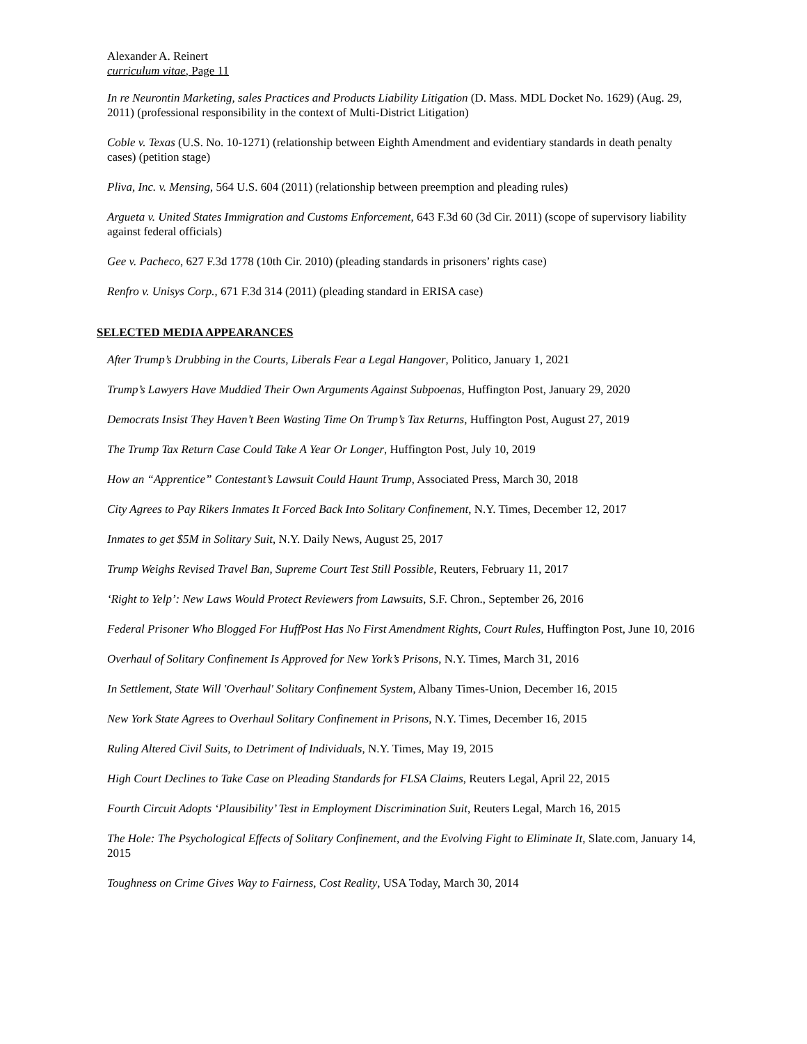Alexander A. Reinert
curriculum vitae, Page 11
In re Neurontin Marketing, sales Practices and Products Liability Litigation (D. Mass. MDL Docket No. 1629) (Aug. 29, 2011) (professional responsibility in the context of Multi-District Litigation)
Coble v. Texas (U.S. No. 10-1271) (relationship between Eighth Amendment and evidentiary standards in death penalty cases) (petition stage)
Pliva, Inc. v. Mensing, 564 U.S. 604 (2011) (relationship between preemption and pleading rules)
Argueta v. United States Immigration and Customs Enforcement, 643 F.3d 60 (3d Cir. 2011) (scope of supervisory liability against federal officials)
Gee v. Pacheco, 627 F.3d 1778 (10th Cir. 2010) (pleading standards in prisoners’ rights case)
Renfro v. Unisys Corp., 671 F.3d 314 (2011) (pleading standard in ERISA case)
SELECTED MEDIA APPEARANCES
After Trump’s Drubbing in the Courts, Liberals Fear a Legal Hangover, Politico, January 1, 2021
Trump’s Lawyers Have Muddied Their Own Arguments Against Subpoenas, Huffington Post, January 29, 2020
Democrats Insist They Haven’t Been Wasting Time On Trump’s Tax Returns, Huffington Post, August 27, 2019
The Trump Tax Return Case Could Take A Year Or Longer, Huffington Post, July 10, 2019
How an “Apprentice” Contestant’s Lawsuit Could Haunt Trump, Associated Press, March 30, 2018
City Agrees to Pay Rikers Inmates It Forced Back Into Solitary Confinement, N.Y. Times, December 12, 2017
Inmates to get $5M in Solitary Suit, N.Y. Daily News, August 25, 2017
Trump Weighs Revised Travel Ban, Supreme Court Test Still Possible, Reuters, February 11, 2017
‘Right to Yelp’: New Laws Would Protect Reviewers from Lawsuits, S.F. Chron., September 26, 2016
Federal Prisoner Who Blogged For HuffPost Has No First Amendment Rights, Court Rules, Huffington Post, June 10, 2016
Overhaul of Solitary Confinement Is Approved for New York’s Prisons, N.Y. Times, March 31, 2016
In Settlement, State Will 'Overhaul' Solitary Confinement System, Albany Times-Union, December 16, 2015
New York State Agrees to Overhaul Solitary Confinement in Prisons, N.Y. Times, December 16, 2015
Ruling Altered Civil Suits, to Detriment of Individuals, N.Y. Times, May 19, 2015
High Court Declines to Take Case on Pleading Standards for FLSA Claims, Reuters Legal, April 22, 2015
Fourth Circuit Adopts ‘Plausibility’ Test in Employment Discrimination Suit, Reuters Legal, March 16, 2015
The Hole: The Psychological Effects of Solitary Confinement, and the Evolving Fight to Eliminate It, Slate.com, January 14, 2015
Toughness on Crime Gives Way to Fairness, Cost Reality, USA Today, March 30, 2014